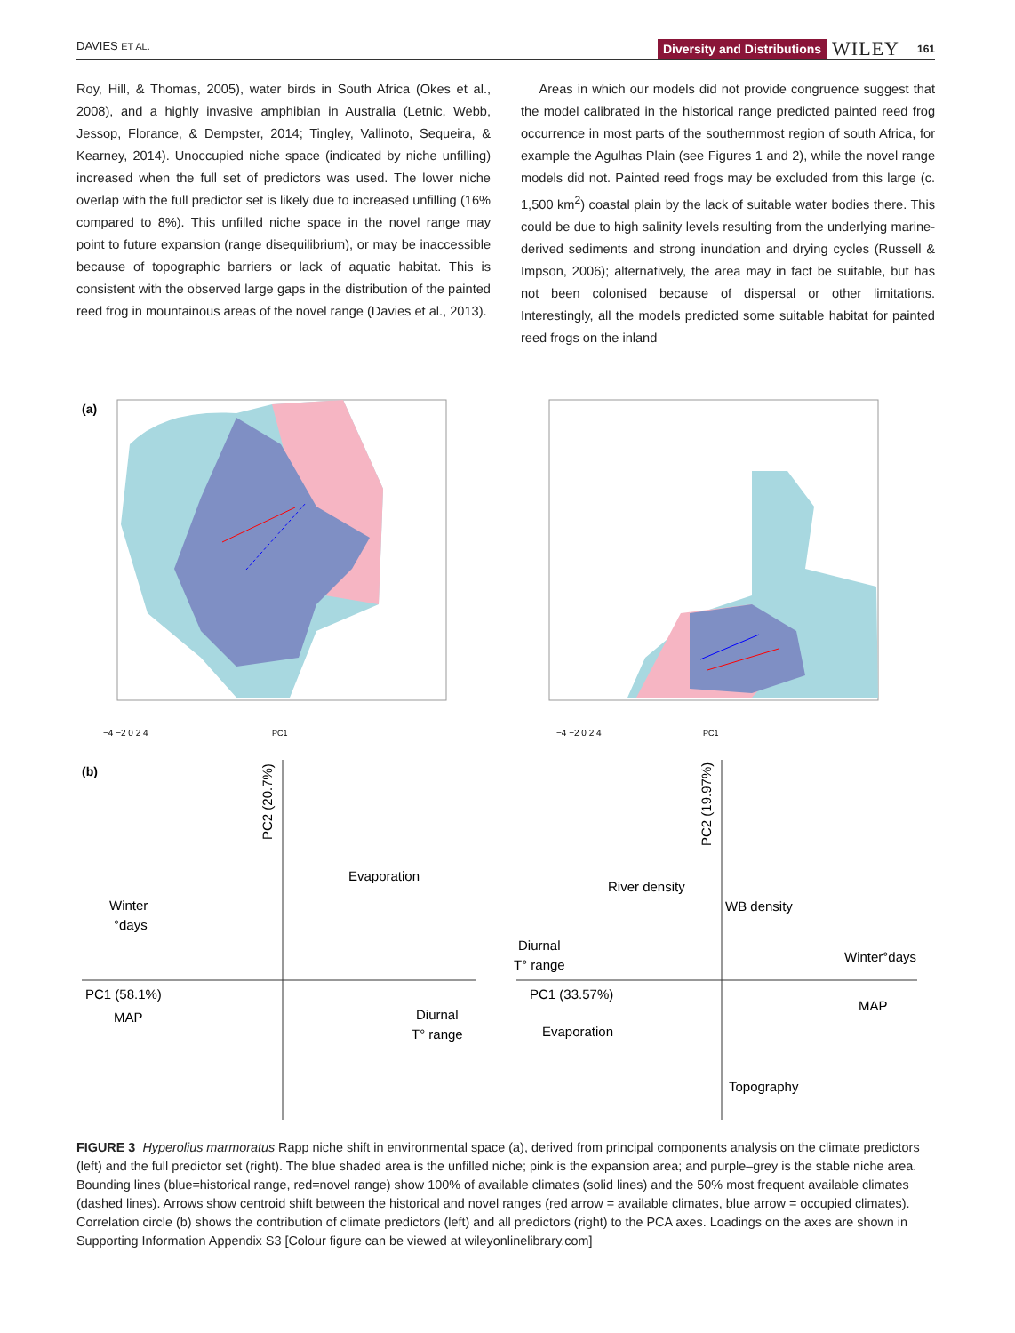DAVIES ET AL. Diversity and Distributions WILEY 161
Roy, Hill, & Thomas, 2005), water birds in South Africa (Okes et al., 2008), and a highly invasive amphibian in Australia (Letnic, Webb, Jessop, Florance, & Dempster, 2014; Tingley, Vallinoto, Sequeira, & Kearney, 2014). Unoccupied niche space (indicated by niche unfilling) increased when the full set of predictors was used. The lower niche overlap with the full predictor set is likely due to increased unfilling (16% compared to 8%). This unfilled niche space in the novel range may point to future expansion (range disequilibrium), or may be inaccessible because of topographic barriers or lack of aquatic habitat. This is consistent with the observed large gaps in the distribution of the painted reed frog in mountainous areas of the novel range (Davies et al., 2013).
Areas in which our models did not provide congruence suggest that the model calibrated in the historical range predicted painted reed frog occurrence in most parts of the southernmost region of south Africa, for example the Agulhas Plain (see Figures 1 and 2), while the novel range models did not. Painted reed frogs may be excluded from this large (c. 1,500 km<sup>2</sup>) coastal plain by the lack of suitable water bodies there. This could be due to high salinity levels resulting from the underlying marine-derived sediments and strong inundation and drying cycles (Russell & Impson, 2006); alternatively, the area may in fact be suitable, but has not been colonised because of dispersal or other limitations. Interestingly, all the models predicted some suitable habitat for painted reed frogs on the inland
(a)
−4 −2 0 2 4
PC1
−4 −2 0 2 4
PC1
(b)
PC2 (20.7%)
Evaporation
Winter
°days
PC1 (58.1%)
MAP
Diurnal
T° range
PC2 (19.97%)
River density
WB density
Diurnal
T° range
Winter°days
PC1 (33.57%)
MAP
Evaporation
Topography
FIGURE 3 Hyperolius marmoratus Rapp niche shift in environmental space (a), derived from principal components analysis on the climate predictors (left) and the full predictor set (right). The blue shaded area is the unfilled niche; pink is the expansion area; and purple–grey is the stable niche area. Bounding lines (blue=historical range, red=novel range) show 100% of available climates (solid lines) and the 50% most frequent available climates (dashed lines). Arrows show centroid shift between the historical and novel ranges (red arrow = available climates, blue arrow = occupied climates). Correlation circle (b) shows the contribution of climate predictors (left) and all predictors (right) to the PCA axes. Loadings on the axes are shown in Supporting Information Appendix S3 [Colour figure can be viewed at wileyonlinelibrary.com]